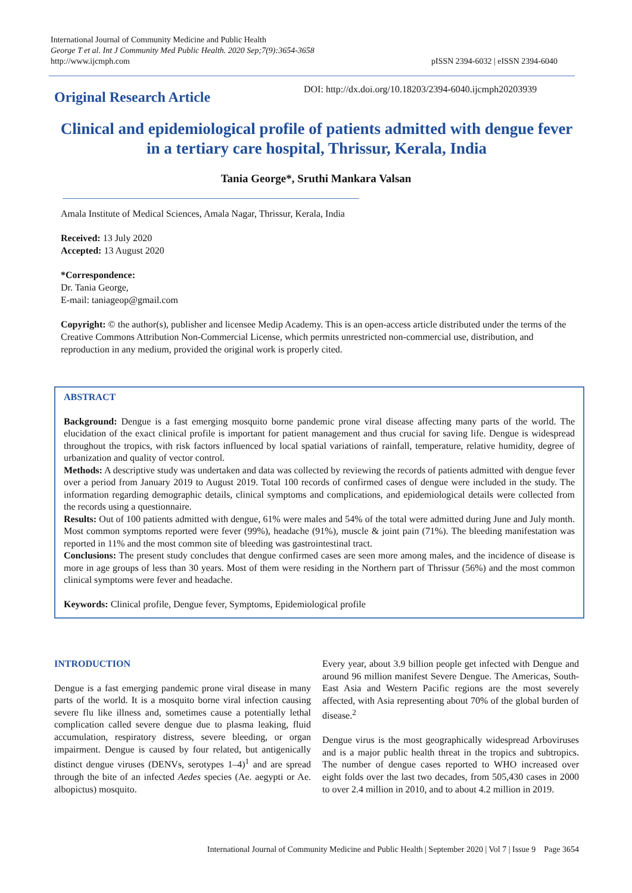International Journal of Community Medicine and Public Health
George T et al. Int J Community Med Public Health. 2020 Sep;7(9):3654-3658
http://www.ijcmph.com
pISSN 2394-6032 | eISSN 2394-6040
Original Research Article
DOI: http://dx.doi.org/10.18203/2394-6040.ijcmph20203939
Clinical and epidemiological profile of patients admitted with dengue fever in a tertiary care hospital, Thrissur, Kerala, India
Tania George*, Sruthi Mankara Valsan
Amala Institute of Medical Sciences, Amala Nagar, Thrissur, Kerala, India
Received: 13 July 2020
Accepted: 13 August 2020
*Correspondence:
Dr. Tania George,
E-mail: taniageop@gmail.com
Copyright: © the author(s), publisher and licensee Medip Academy. This is an open-access article distributed under the terms of the Creative Commons Attribution Non-Commercial License, which permits unrestricted non-commercial use, distribution, and reproduction in any medium, provided the original work is properly cited.
ABSTRACT
Background: Dengue is a fast emerging mosquito borne pandemic prone viral disease affecting many parts of the world. The elucidation of the exact clinical profile is important for patient management and thus crucial for saving life. Dengue is widespread throughout the tropics, with risk factors influenced by local spatial variations of rainfall, temperature, relative humidity, degree of urbanization and quality of vector control.
Methods: A descriptive study was undertaken and data was collected by reviewing the records of patients admitted with dengue fever over a period from January 2019 to August 2019. Total 100 records of confirmed cases of dengue were included in the study. The information regarding demographic details, clinical symptoms and complications, and epidemiological details were collected from the records using a questionnaire.
Results: Out of 100 patients admitted with dengue, 61% were males and 54% of the total were admitted during June and July month. Most common symptoms reported were fever (99%), headache (91%), muscle & joint pain (71%). The bleeding manifestation was reported in 11% and the most common site of bleeding was gastrointestinal tract.
Conclusions: The present study concludes that dengue confirmed cases are seen more among males, and the incidence of disease is more in age groups of less than 30 years. Most of them were residing in the Northern part of Thrissur (56%) and the most common clinical symptoms were fever and headache.
Keywords: Clinical profile, Dengue fever, Symptoms, Epidemiological profile
INTRODUCTION
Dengue is a fast emerging pandemic prone viral disease in many parts of the world. It is a mosquito borne viral infection causing severe flu like illness and, sometimes cause a potentially lethal complication called severe dengue due to plasma leaking, fluid accumulation, respiratory distress, severe bleeding, or organ impairment. Dengue is caused by four related, but antigenically distinct dengue viruses (DENVs, serotypes 1–4)<sup>1</sup> and are spread through the bite of an infected Aedes species (Ae. aegypti or Ae. albopictus) mosquito.
Every year, about 3.9 billion people get infected with Dengue and around 96 million manifest Severe Dengue. The Americas, South-East Asia and Western Pacific regions are the most severely affected, with Asia representing about 70% of the global burden of disease.<sup>2</sup>
Dengue virus is the most geographically widespread Arboviruses and is a major public health threat in the tropics and subtropics. The number of dengue cases reported to WHO increased over eight folds over the last two decades, from 505,430 cases in 2000 to over 2.4 million in 2010, and to about 4.2 million in 2019.
International Journal of Community Medicine and Public Health | September 2020 | Vol 7 | Issue 9 Page 3654